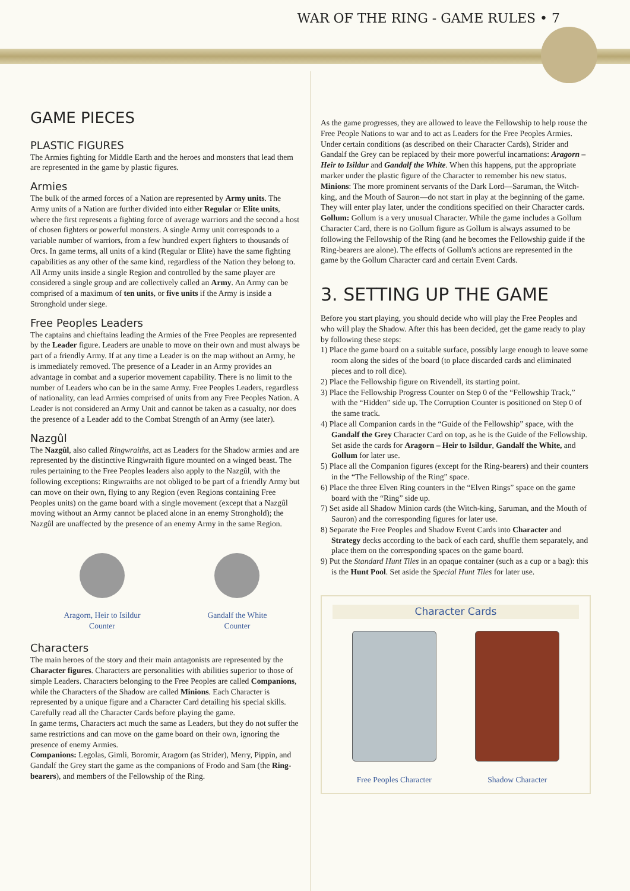WAR OF THE RING - GAME RULES • 7
GAME PIECES
PLASTIC FIGURES
The Armies fighting for Middle Earth and the heroes and monsters that lead them are represented in the game by plastic figures.
Armies
The bulk of the armed forces of a Nation are represented by Army units. The Army units of a Nation are further divided into either Regular or Elite units, where the first represents a fighting force of average warriors and the second a host of chosen fighters or powerful monsters. A single Army unit corresponds to a variable number of warriors, from a few hundred expert fighters to thousands of Orcs. In game terms, all units of a kind (Regular or Elite) have the same fighting capabilities as any other of the same kind, regardless of the Nation they belong to.
All Army units inside a single Region and controlled by the same player are considered a single group and are collectively called an Army. An Army can be comprised of a maximum of ten units, or five units if the Army is inside a Stronghold under siege.
Free Peoples Leaders
The captains and chieftains leading the Armies of the Free Peoples are represented by the Leader figure. Leaders are unable to move on their own and must always be part of a friendly Army. If at any time a Leader is on the map without an Army, he is immediately removed. The presence of a Leader in an Army provides an advantage in combat and a superior movement capability. There is no limit to the number of Leaders who can be in the same Army. Free Peoples Leaders, regardless of nationality, can lead Armies comprised of units from any Free Peoples Nation. A Leader is not considered an Army Unit and cannot be taken as a casualty, nor does the presence of a Leader add to the Combat Strength of an Army (see later).
Nazgûl
The Nazgûl, also called Ringwraiths, act as Leaders for the Shadow armies and are represented by the distinctive Ringwraith figure mounted on a winged beast. The rules pertaining to the Free Peoples leaders also apply to the Nazgûl, with the following exceptions: Ringwraiths are not obliged to be part of a friendly Army but can move on their own, flying to any Region (even Regions containing Free Peoples units) on the game board with a single movement (except that a Nazgûl moving without an Army cannot be placed alone in an enemy Stronghold); the Nazgûl are unaffected by the presence of an enemy Army in the same Region.
Aragorn, Heir to Isildur
Counter
Gandalf the White
Counter
Characters
The main heroes of the story and their main antagonists are represented by the Character figures. Characters are personalities with abilities superior to those of simple Leaders. Characters belonging to the Free Peoples are called Companions, while the Characters of the Shadow are called Minions. Each Character is represented by a unique figure and a Character Card detailing his special skills. Carefully read all the Character Cards before playing the game.
In game terms, Characters act much the same as Leaders, but they do not suffer the same restrictions and can move on the game board on their own, ignoring the presence of enemy Armies.
Companions: Legolas, Gimli, Boromir, Aragorn (as Strider), Merry, Pippin, and Gandalf the Grey start the game as the companions of Frodo and Sam (the Ring-bearers), and members of the Fellowship of the Ring.
As the game progresses, they are allowed to leave the Fellowship to help rouse the Free People Nations to war and to act as Leaders for the Free Peoples Armies. Under certain conditions (as described on their Character Cards), Strider and Gandalf the Grey can be replaced by their more powerful incarnations: Aragorn – Heir to Isildur and Gandalf the White. When this happens, put the appropriate marker under the plastic figure of the Character to remember his new status.
Minions: The more prominent servants of the Dark Lord—Saruman, the Witch-king, and the Mouth of Sauron—do not start in play at the beginning of the game. They will enter play later, under the conditions specified on their Character cards.
Gollum: Gollum is a very unusual Character. While the game includes a Gollum Character Card, there is no Gollum figure as Gollum is always assumed to be following the Fellowship of the Ring (and he becomes the Fellowship guide if the Ring-bearers are alone). The effects of Gollum's actions are represented in the game by the Gollum Character card and certain Event Cards.
3. SETTING UP THE GAME
Before you start playing, you should decide who will play the Free Peoples and who will play the Shadow. After this has been decided, get the game ready to play by following these steps:
1) Place the game board on a suitable surface, possibly large enough to leave some room along the sides of the board (to place discarded cards and eliminated pieces and to roll dice).
2) Place the Fellowship figure on Rivendell, its starting point.
3) Place the Fellowship Progress Counter on Step 0 of the “Fellowship Track,” with the “Hidden” side up. The Corruption Counter is positioned on Step 0 of the same track.
4) Place all Companion cards in the “Guide of the Fellowship” space, with the Gandalf the Grey Character Card on top, as he is the Guide of the Fellowship. Set aside the cards for Aragorn – Heir to Isildur, Gandalf the White, and Gollum for later use.
5) Place all the Companion figures (except for the Ring-bearers) and their counters in the “The Fellowship of the Ring” space.
6) Place the three Elven Ring counters in the “Elven Rings” space on the game board with the “Ring” side up.
7) Set aside all Shadow Minion cards (the Witch-king, Saruman, and the Mouth of Sauron) and the corresponding figures for later use.
8) Separate the Free Peoples and Shadow Event Cards into Character and Strategy decks according to the back of each card, shuffle them separately, and place them on the corresponding spaces on the game board.
9) Put the Standard Hunt Tiles in an opaque container (such as a cup or a bag): this is the Hunt Pool. Set aside the Special Hunt Tiles for later use.
Character Cards
Free Peoples Character Shadow Character